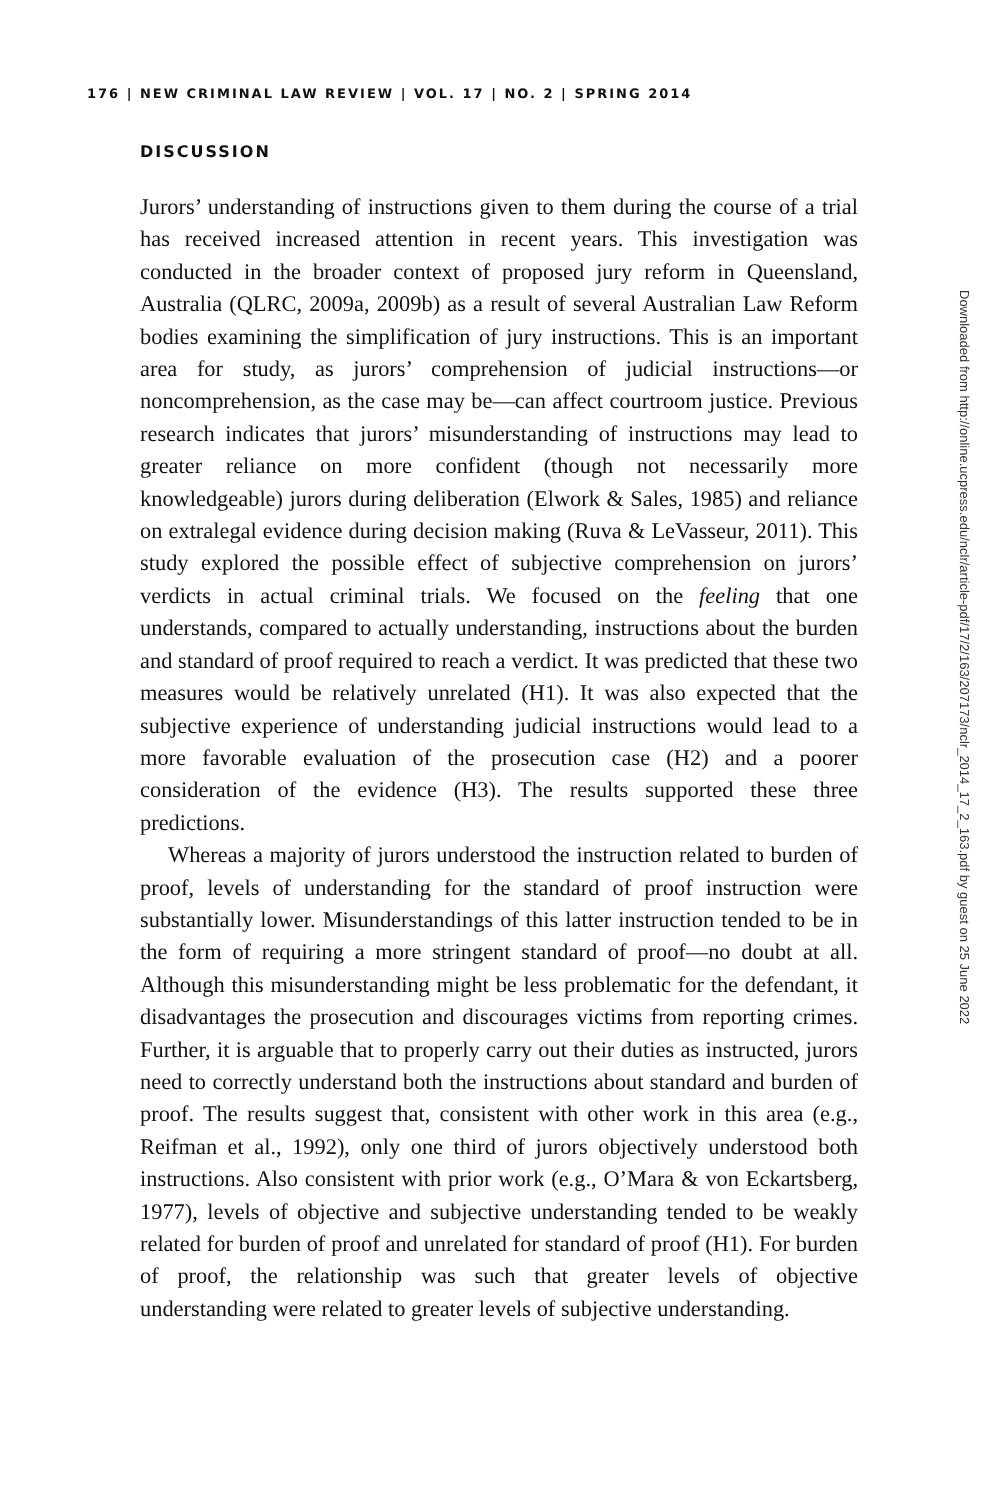176 | NEW CRIMINAL LAW REVIEW | VOL. 17 | NO. 2 | SPRING 2014
DISCUSSION
Jurors’ understanding of instructions given to them during the course of a trial has received increased attention in recent years. This investigation was conducted in the broader context of proposed jury reform in Queensland, Australia (QLRC, 2009a, 2009b) as a result of several Australian Law Reform bodies examining the simplification of jury instructions. This is an important area for study, as jurors’ comprehension of judicial instructions—or noncomprehension, as the case may be—can affect courtroom justice. Previous research indicates that jurors’ misunderstanding of instructions may lead to greater reliance on more confident (though not necessarily more knowledgeable) jurors during deliberation (Elwork & Sales, 1985) and reliance on extralegal evidence during decision making (Ruva & LeVasseur, 2011). This study explored the possible effect of subjective comprehension on jurors’ verdicts in actual criminal trials. We focused on the feeling that one understands, compared to actually understanding, instructions about the burden and standard of proof required to reach a verdict. It was predicted that these two measures would be relatively unrelated (H1). It was also expected that the subjective experience of understanding judicial instructions would lead to a more favorable evaluation of the prosecution case (H2) and a poorer consideration of the evidence (H3). The results supported these three predictions.
Whereas a majority of jurors understood the instruction related to burden of proof, levels of understanding for the standard of proof instruction were substantially lower. Misunderstandings of this latter instruction tended to be in the form of requiring a more stringent standard of proof—no doubt at all. Although this misunderstanding might be less problematic for the defendant, it disadvantages the prosecution and discourages victims from reporting crimes. Further, it is arguable that to properly carry out their duties as instructed, jurors need to correctly understand both the instructions about standard and burden of proof. The results suggest that, consistent with other work in this area (e.g., Reifman et al., 1992), only one third of jurors objectively understood both instructions. Also consistent with prior work (e.g., O’Mara & von Eckartsberg, 1977), levels of objective and subjective understanding tended to be weakly related for burden of proof and unrelated for standard of proof (H1). For burden of proof, the relationship was such that greater levels of objective understanding were related to greater levels of subjective understanding.
Downloaded from http://online.ucpress.edu/nclr/article-pdf/17/2/163/207173/nclr_2014_17_2_163.pdf by guest on 25 June 2022